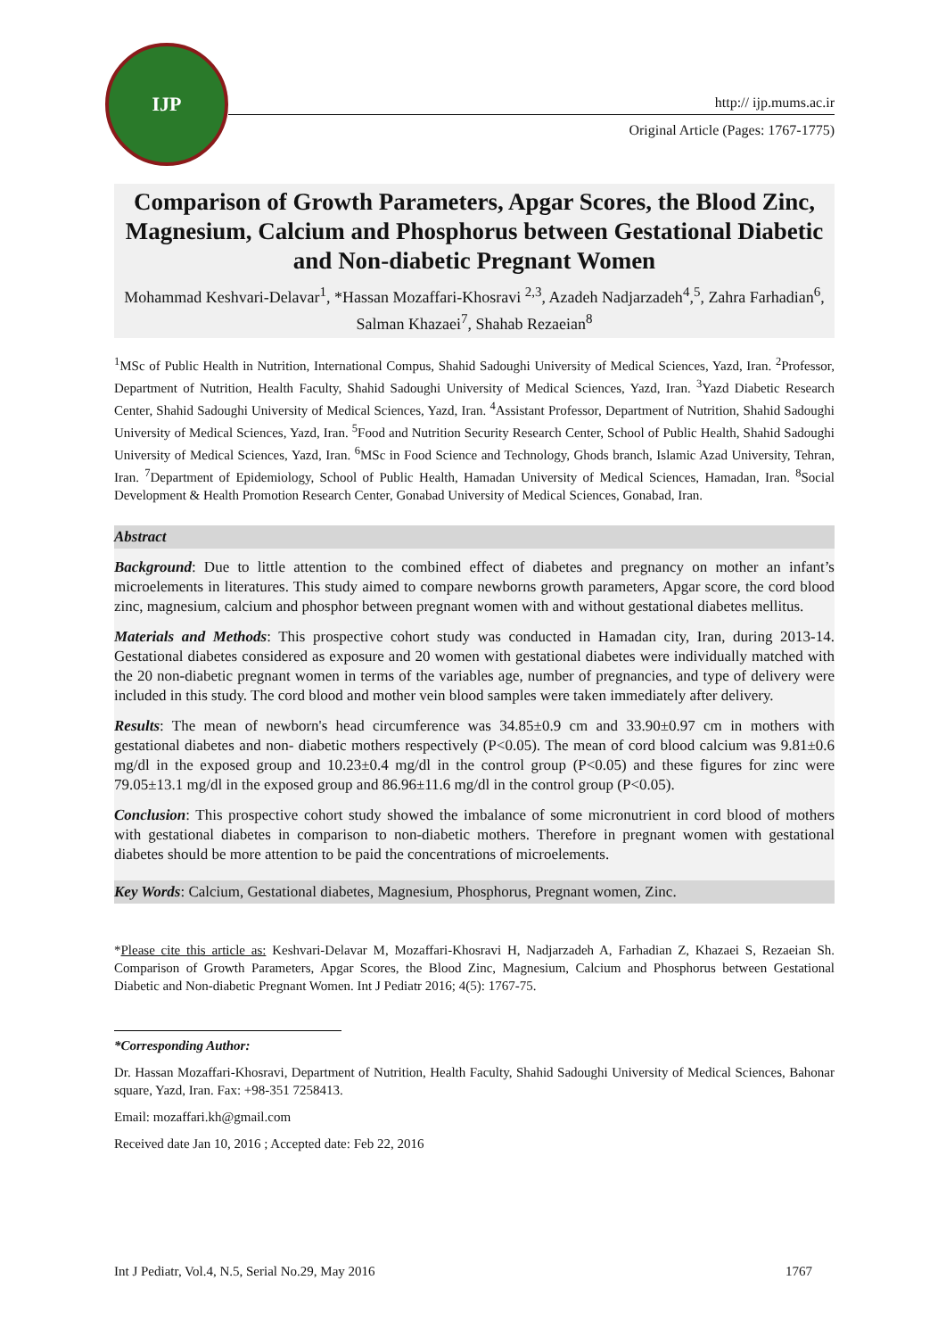IJP
http:// ijp.mums.ac.ir
Original Article (Pages: 1767-1775)
Comparison of Growth Parameters, Apgar Scores, the Blood Zinc, Magnesium, Calcium and Phosphorus between Gestational Diabetic and Non-diabetic Pregnant Women
Mohammad Keshvari-Delavar<sup>1</sup>, *Hassan Mozaffari-Khosravi <sup>2,3</sup>, Azadeh Nadjarzadeh<sup>4</sup>,<sup>5</sup>, Zahra Farhadian<sup>6</sup>, Salman Khazaei<sup>7</sup>, Shahab Rezaeian<sup>8</sup>
<sup>1</sup> MSc of Public Health in Nutrition, International Compus, Shahid Sadoughi University of Medical Sciences, Yazd, Iran. <sup>2</sup>Professor, Department of Nutrition, Health Faculty, Shahid Sadoughi University of Medical Sciences, Yazd, Iran. <sup>3</sup>Yazd Diabetic Research Center, Shahid Sadoughi University of Medical Sciences, Yazd, Iran. <sup>4</sup>Assistant Professor, Department of Nutrition, Shahid Sadoughi University of Medical Sciences, Yazd, Iran. <sup>5</sup>Food and Nutrition Security Research Center, School of Public Health, Shahid Sadoughi University of Medical Sciences, Yazd, Iran. <sup>6</sup>MSc in Food Science and Technology, Ghods branch, Islamic Azad University, Tehran, Iran. <sup>7</sup>Department of Epidemiology, School of Public Health, Hamadan University of Medical Sciences, Hamadan, Iran. <sup>8</sup>Social Development & Health Promotion Research Center, Gonabad University of Medical Sciences, Gonabad, Iran.
Abstract
Background: Due to little attention to the combined effect of diabetes and pregnancy on mother an infant’s microelements in literatures. This study aimed to compare newborns growth parameters, Apgar score, the cord blood zinc, magnesium, calcium and phosphor between pregnant women with and without gestational diabetes mellitus.
Materials and Methods: This prospective cohort study was conducted in Hamadan city, Iran, during 2013-14. Gestational diabetes considered as exposure and 20 women with gestational diabetes were individually matched with the 20 non-diabetic pregnant women in terms of the variables age, number of pregnancies, and type of delivery were included in this study. The cord blood and mother vein blood samples were taken immediately after delivery.
Results: The mean of newborn's head circumference was 34.85±0.9 cm and 33.90±0.97 cm in mothers with gestational diabetes and non- diabetic mothers respectively (P<0.05). The mean of cord blood calcium was 9.81±0.6 mg/dl in the exposed group and 10.23±0.4 mg/dl in the control group (P<0.05) and these figures for zinc were 79.05±13.1 mg/dl in the exposed group and 86.96±11.6 mg/dl in the control group (P<0.05).
Conclusion: This prospective cohort study showed the imbalance of some micronutrient in cord blood of mothers with gestational diabetes in comparison to non-diabetic mothers. Therefore in pregnant women with gestational diabetes should be more attention to be paid the concentrations of microelements.
Key Words: Calcium, Gestational diabetes, Magnesium, Phosphorus, Pregnant women, Zinc.
*Please cite this article as: Keshvari-Delavar M, Mozaffari-Khosravi H, Nadjarzadeh A, Farhadian Z, Khazaei S, Rezaeian Sh. Comparison of Growth Parameters, Apgar Scores, the Blood Zinc, Magnesium, Calcium and Phosphorus between Gestational Diabetic and Non-diabetic Pregnant Women. Int J Pediatr 2016; 4(5): 1767-75.
*Corresponding Author:
Dr. Hassan Mozaffari-Khosravi, Department of Nutrition, Health Faculty, Shahid Sadoughi University of Medical Sciences, Bahonar square, Yazd, Iran. Fax: +98-351 7258413.
Email: mozaffari.kh@gmail.com
Received date Jan 10, 2016 ; Accepted date: Feb 22, 2016
Int J Pediatr, Vol.4, N.5, Serial No.29, May 2016 1767